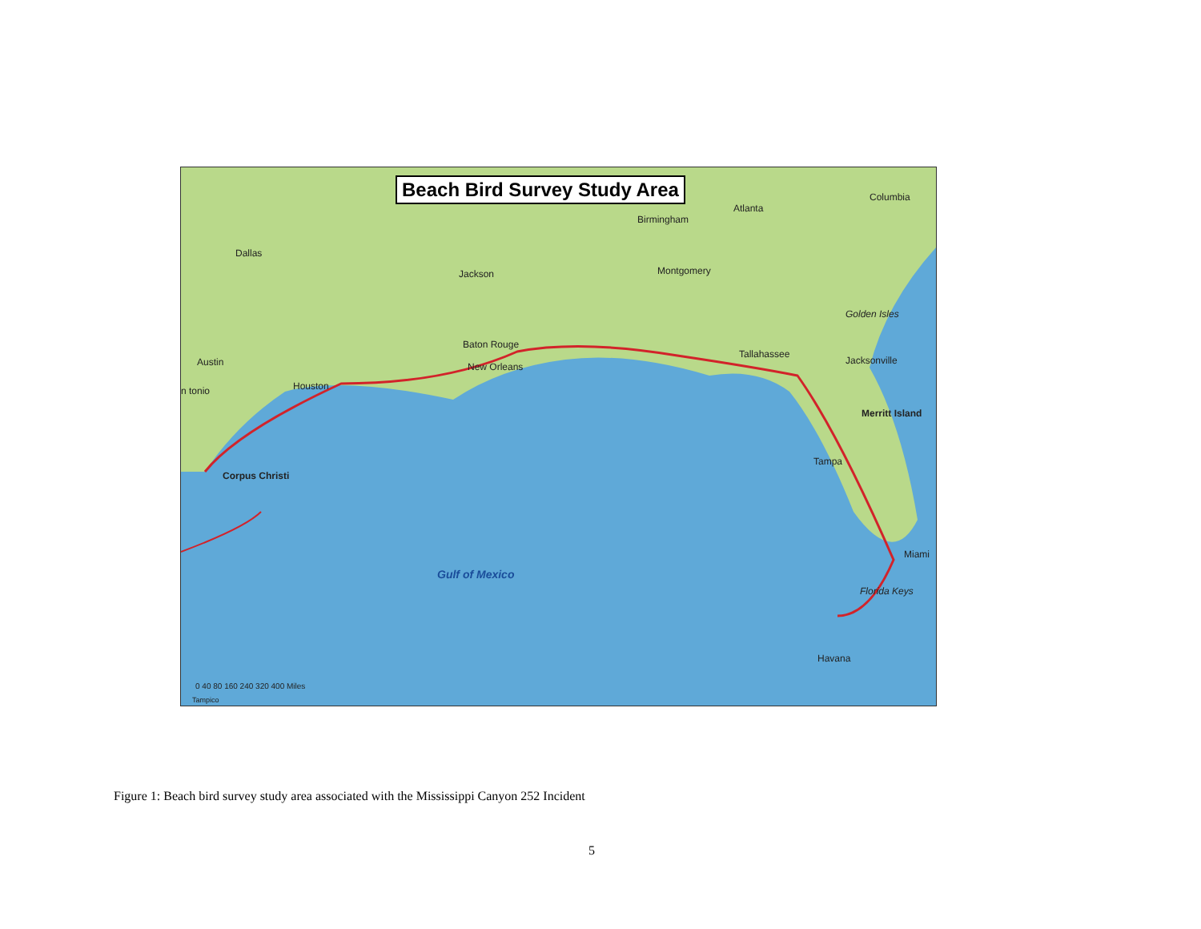Beach Bird Survey Study Area Columbia
Atlanta
Birmingham
Dallas
Jackson Montgomery
Golden Isles
Baton Rouge
New Orleans
Tallahassee
Jacksonville
Austin
Houston
n tonio
Merritt Island
Tampa
Corpus Christi
Miami
Gulf of Mexico
Florida Keys
Havana
0 40 80 160 240 320 400 Miles
Tampico
Figure 1: Beach bird survey study area associated with the Mississippi Canyon 252 Incident
5